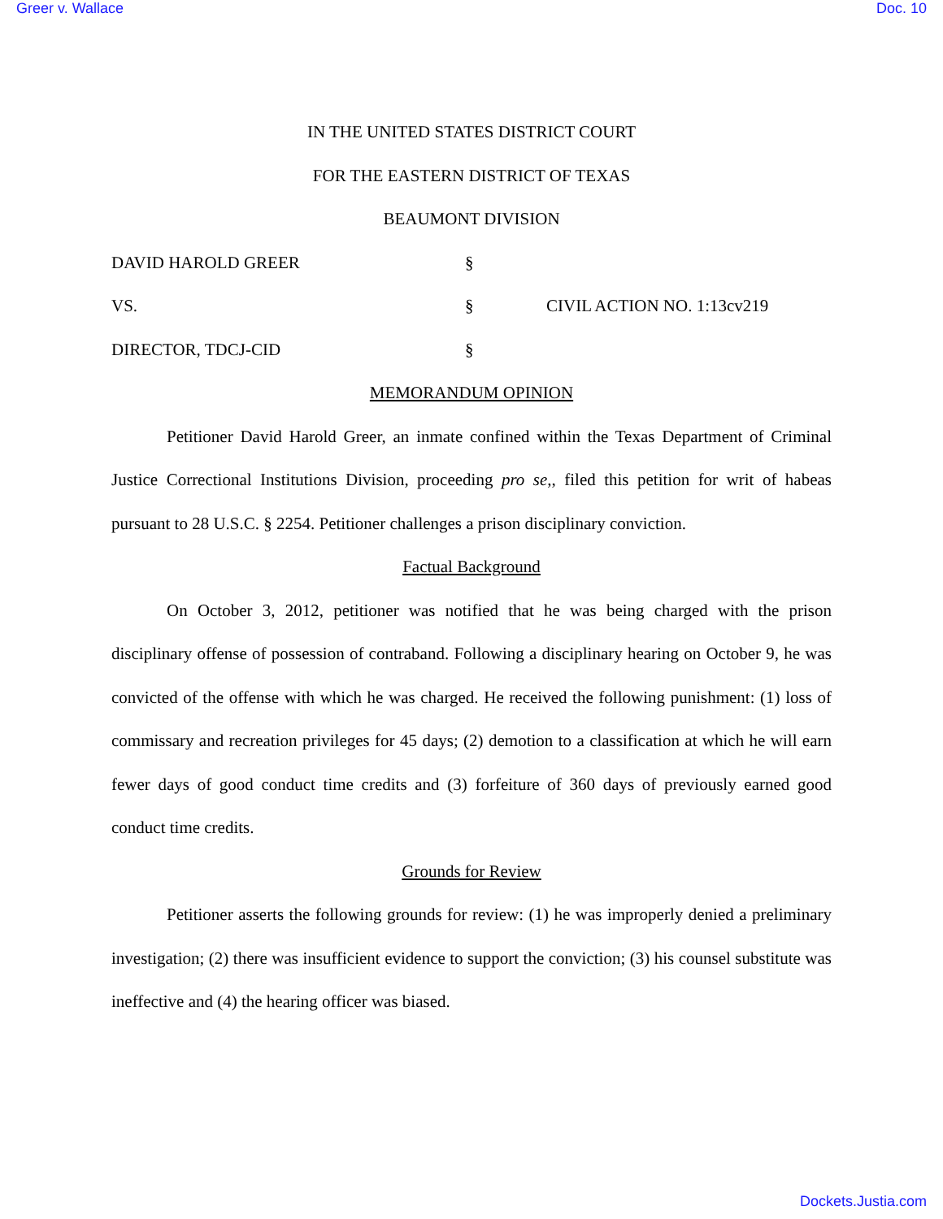Greer v. Wallace Doc. 10
IN THE UNITED STATES DISTRICT COURT
FOR THE EASTERN DISTRICT OF TEXAS
BEAUMONT DIVISION
DAVID HAROLD GREER §
VS. § CIVIL ACTION NO. 1:13cv219
DIRECTOR, TDCJ-CID §
MEMORANDUM OPINION
Petitioner David Harold Greer, an inmate confined within the Texas Department of Criminal Justice Correctional Institutions Division, proceeding pro se,, filed this petition for writ of habeas pursuant to 28 U.S.C. § 2254. Petitioner challenges a prison disciplinary conviction.
Factual Background
On October 3, 2012, petitioner was notified that he was being charged with the prison disciplinary offense of possession of contraband. Following a disciplinary hearing on October 9, he was convicted of the offense with which he was charged. He received the following punishment: (1) loss of commissary and recreation privileges for 45 days; (2) demotion to a classification at which he will earn fewer days of good conduct time credits and (3) forfeiture of 360 days of previously earned good conduct time credits.
Grounds for Review
Petitioner asserts the following grounds for review: (1) he was improperly denied a preliminary investigation; (2) there was insufficient evidence to support the conviction; (3) his counsel substitute was ineffective and (4) the hearing officer was biased.
Dockets.Justia.com